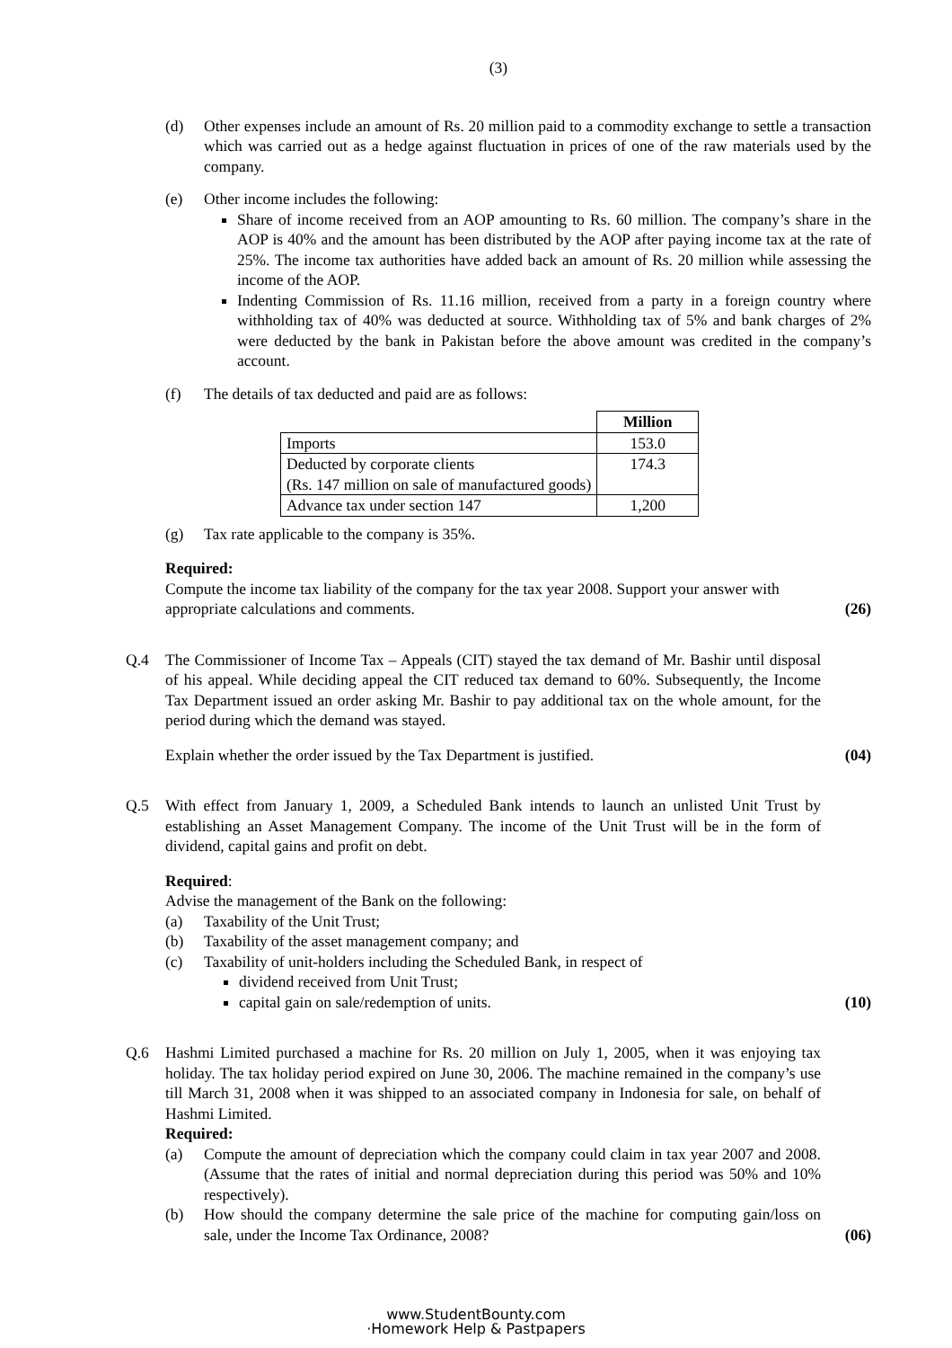(3)
(d) Other expenses include an amount of Rs. 20 million paid to a commodity exchange to settle a transaction which was carried out as a hedge against fluctuation in prices of one of the raw materials used by the company.
(e) Other income includes the following:
Share of income received from an AOP amounting to Rs. 60 million. The company’s share in the AOP is 40% and the amount has been distributed by the AOP after paying income tax at the rate of 25%. The income tax authorities have added back an amount of Rs. 20 million while assessing the income of the AOP.
Indenting Commission of Rs. 11.16 million, received from a party in a foreign country where withholding tax of 40% was deducted at source. Withholding tax of 5% and bank charges of 2% were deducted by the bank in Pakistan before the above amount was credited in the company’s account.
(f) The details of tax deducted and paid are as follows:
| | Million |
| Imports | 153.0 |
| Deducted by corporate clients (Rs. 147 million on sale of manufactured goods) | 174.3 |
| Advance tax under section 147 | 1,200 |
(g) Tax rate applicable to the company is 35%.
Required:
Compute the income tax liability of the company for the tax year 2008. Support your answer with appropriate calculations and comments.
(26)
Q.4 The Commissioner of Income Tax – Appeals (CIT) stayed the tax demand of Mr. Bashir until disposal of his appeal. While deciding appeal the CIT reduced tax demand to 60%. Subsequently, the Income Tax Department issued an order asking Mr. Bashir to pay additional tax on the whole amount, for the period during which the demand was stayed.
Explain whether the order issued by the Tax Department is justified. (04)
Q.5 With effect from January 1, 2009, a Scheduled Bank intends to launch an unlisted Unit Trust by establishing an Asset Management Company. The income of the Unit Trust will be in the form of dividend, capital gains and profit on debt.
Required:
Advise the management of the Bank on the following:
(a) Taxability of the Unit Trust;
(b) Taxability of the asset management company; and
(c) Taxability of unit-holders including the Scheduled Bank, in respect of
dividend received from Unit Trust;
capital gain on sale/redemption of units.
(10)
Q.6 Hashmi Limited purchased a machine for Rs. 20 million on July 1, 2005, when it was enjoying tax holiday. The tax holiday period expired on June 30, 2006. The machine remained in the company’s use till March 31, 2008 when it was shipped to an associated company in Indonesia for sale, on behalf of Hashmi Limited.
Required:
(a) Compute the amount of depreciation which the company could claim in tax year 2007 and 2008. (Assume that the rates of initial and normal depreciation during this period was 50% and 10% respectively).
(b) How should the company determine the sale price of the machine for computing gain/loss on sale, under the Income Tax Ordinance, 2008?
(06)
www.StudentBounty.com
·Homework Help & Pastpapers